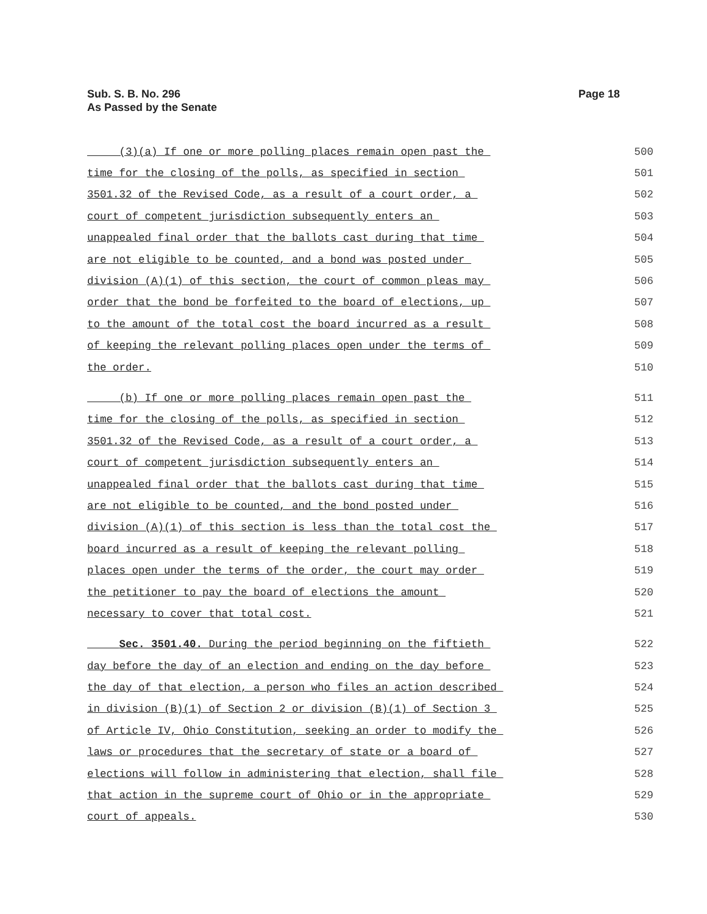Page 18 Sub. S. B. No. 296
As Passed by the Senate
(3)(a) If one or more polling places remain open past the 500
time for the closing of the polls, as specified in section 501
3501.32 of the Revised Code, as a result of a court order, a 502
court of competent jurisdiction subsequently enters an 503
unappealed final order that the ballots cast during that time 504
are not eligible to be counted, and a bond was posted under 505
division (A)(1) of this section, the court of common pleas may 506
order that the bond be forfeited to the board of elections, up 507
to the amount of the total cost the board incurred as a result 508
of keeping the relevant polling places open under the terms of 509
the order. 510
(b) If one or more polling places remain open past the 511
time for the closing of the polls, as specified in section 512
3501.32 of the Revised Code, as a result of a court order, a 513
court of competent jurisdiction subsequently enters an 514
unappealed final order that the ballots cast during that time 515
are not eligible to be counted, and the bond posted under 516
division (A)(1) of this section is less than the total cost the 517
board incurred as a result of keeping the relevant polling 518
places open under the terms of the order, the court may order 519
the petitioner to pay the board of elections the amount 520
necessary to cover that total cost. 521
Sec. 3501.40. During the period beginning on the fiftieth 522
day before the day of an election and ending on the day before 523
the day of that election, a person who files an action described 524
in division (B)(1) of Section 2 or division (B)(1) of Section 3 525
of Article IV, Ohio Constitution, seeking an order to modify the 526
laws or procedures that the secretary of state or a board of 527
elections will follow in administering that election, shall file 528
that action in the supreme court of Ohio or in the appropriate 529
court of appeals. 530